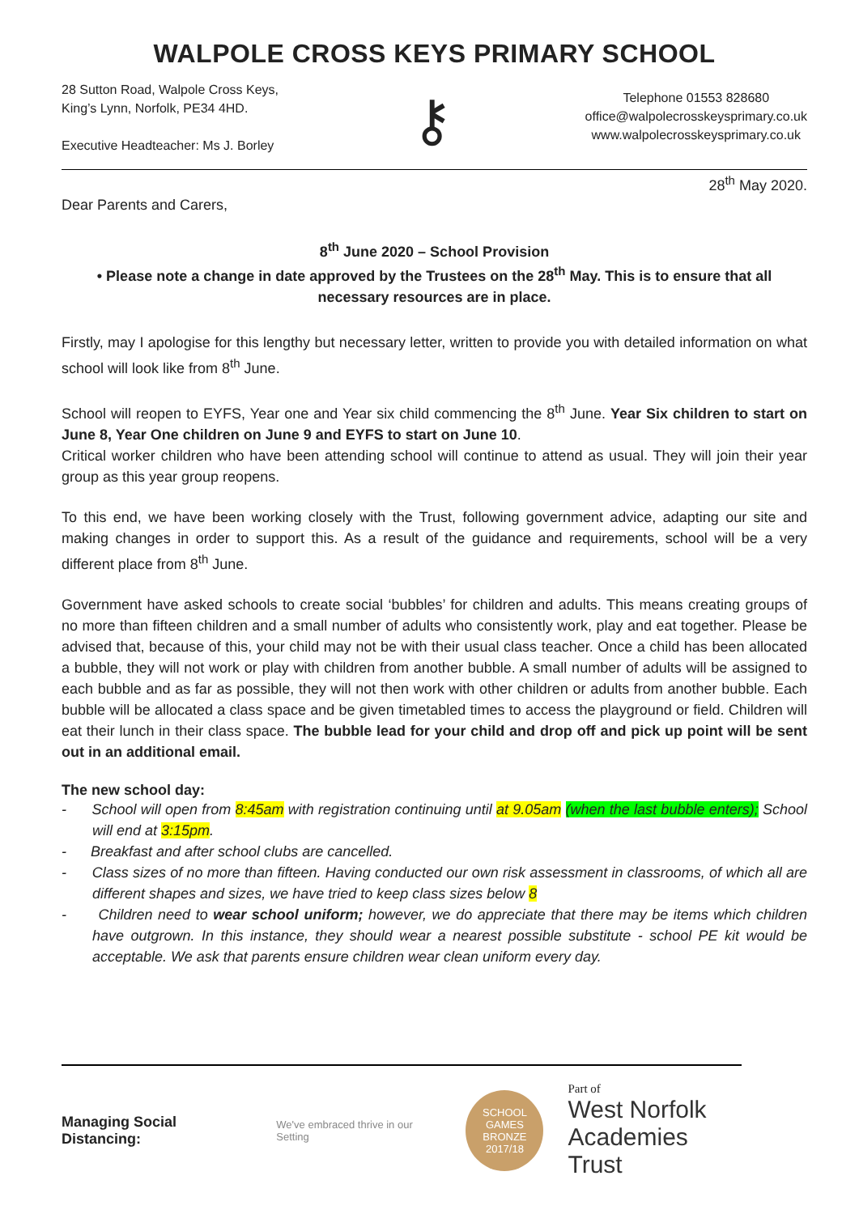WALPOLE CROSS KEYS PRIMARY SCHOOL
28 Sutton Road, Walpole Cross Keys,
King’s Lynn, Norfolk, PE34 4HD.
Executive Headteacher: Ms J. Borley
⚷
Telephone 01553 828680
office@walpolecrosskeysprimary.co.uk
www.walpolecrosskeysprimary.co.uk
28<sup>th</sup> May 2020.
Dear Parents and Carers,
8<sup>th</sup> June 2020 – School Provision
• Please note a change in date approved by the Trustees on the 28<sup>th</sup> May. This is to ensure that all necessary resources are in place.
Firstly, may I apologise for this lengthy but necessary letter, written to provide you with detailed information on what school will look like from 8<sup>th</sup> June.
School will reopen to EYFS, Year one and Year six child commencing the 8<sup>th</sup> June. Year Six children to start on June 8, Year One children on June 9 and EYFS to start on June 10.
Critical worker children who have been attending school will continue to attend as usual. They will join their year group as this year group reopens.
To this end, we have been working closely with the Trust, following government advice, adapting our site and making changes in order to support this. As a result of the guidance and requirements, school will be a very different place from 8<sup>th</sup> June.
Government have asked schools to create social ‘bubbles’ for children and adults. This means creating groups of no more than fifteen children and a small number of adults who consistently work, play and eat together. Please be advised that, because of this, your child may not be with their usual class teacher. Once a child has been allocated a bubble, they will not work or play with children from another bubble. A small number of adults will be assigned to each bubble and as far as possible, they will not then work with other children or adults from another bubble. Each bubble will be allocated a class space and be given timetabled times to access the playground or field. Children will eat their lunch in their class space. The bubble lead for your child and drop off and pick up point will be sent out in an additional email.
The new school day:
- School will open from 8:45am with registration continuing until at 9.05am (when the last bubble enters); School will end at 3:15pm.
- Breakfast and after school clubs are cancelled.
- Class sizes of no more than fifteen. Having conducted our own risk assessment in classrooms, of which all are different shapes and sizes, we have tried to keep class sizes below 8
- Children need to wear school uniform; however, we do appreciate that there may be items which children have outgrown. In this instance, they should wear a nearest possible substitute - school PE kit would be acceptable. We ask that parents ensure children wear clean uniform every day.
Managing Social Distancing:
We've embraced thrive in our Setting
SCHOOL GAMES BRONZE 2017/18
Part of
West Norfolk
Academies Trust